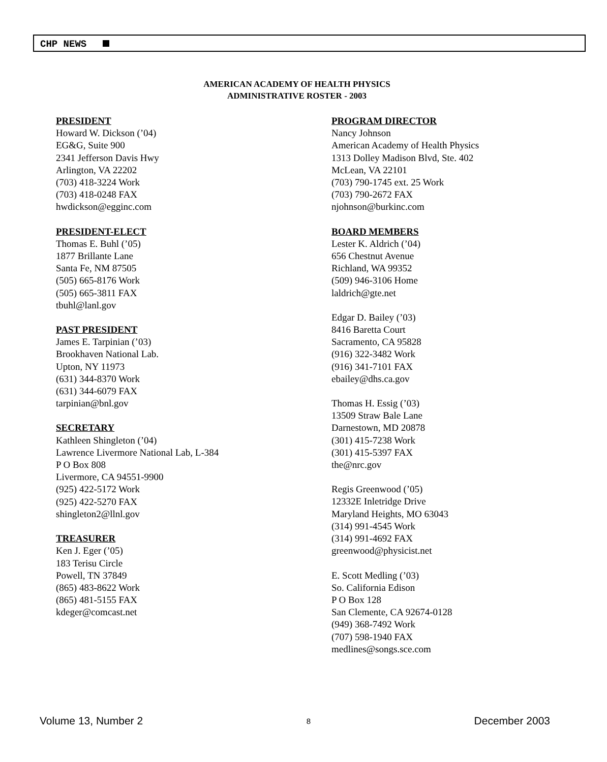CHP NEWS
AMERICAN ACADEMY OF HEALTH PHYSICS
ADMINISTRATIVE ROSTER - 2003
PRESIDENT
Howard W. Dickson (’04)
EG&G, Suite 900
2341 Jefferson Davis Hwy
Arlington, VA 22202
(703) 418-3224 Work
(703) 418-0248 FAX
hwdickson@egginc.com
PRESIDENT-ELECT
Thomas E. Buhl (’05)
1877 Brillante Lane
Santa Fe, NM 87505
(505) 665-8176 Work
(505) 665-3811 FAX
tbuhl@lanl.gov
PAST PRESIDENT
James E. Tarpinian (’03)
Brookhaven National Lab.
Upton, NY 11973
(631) 344-8370 Work
(631) 344-6079 FAX
tarpinian@bnl.gov
SECRETARY
Kathleen Shingleton (’04)
Lawrence Livermore National Lab, L-384
P O Box 808
Livermore, CA 94551-9900
(925) 422-5172 Work
(925) 422-5270 FAX
shingleton2@llnl.gov
TREASURER
Ken J. Eger (’05)
183 Terisu Circle
Powell, TN 37849
(865) 483-8622 Work
(865) 481-5155 FAX
kdeger@comcast.net
PROGRAM DIRECTOR
Nancy Johnson
American Academy of Health Physics
1313 Dolley Madison Blvd, Ste. 402
McLean, VA 22101
(703) 790-1745 ext. 25 Work
(703) 790-2672 FAX
njohnson@burkinc.com
BOARD MEMBERS
Lester K. Aldrich (’04)
656 Chestnut Avenue
Richland, WA 99352
(509) 946-3106 Home
laldrich@gte.net
Edgar D. Bailey (’03)
8416 Baretta Court
Sacramento, CA 95828
(916) 322-3482 Work
(916) 341-7101 FAX
ebailey@dhs.ca.gov
Thomas H. Essig (’03)
13509 Straw Bale Lane
Darnestown, MD 20878
(301) 415-7238 Work
(301) 415-5397 FAX
the@nrc.gov
Regis Greenwood (’05)
12332E Inletridge Drive
Maryland Heights, MO 63043
(314) 991-4545 Work
(314) 991-4692 FAX
greenwood@physicist.net
E. Scott Medling (’03)
So. California Edison
P O Box 128
San Clemente, CA 92674-0128
(949) 368-7492 Work
(707) 598-1940 FAX
medlines@songs.sce.com
Volume 13, Number 2 8 December 2003